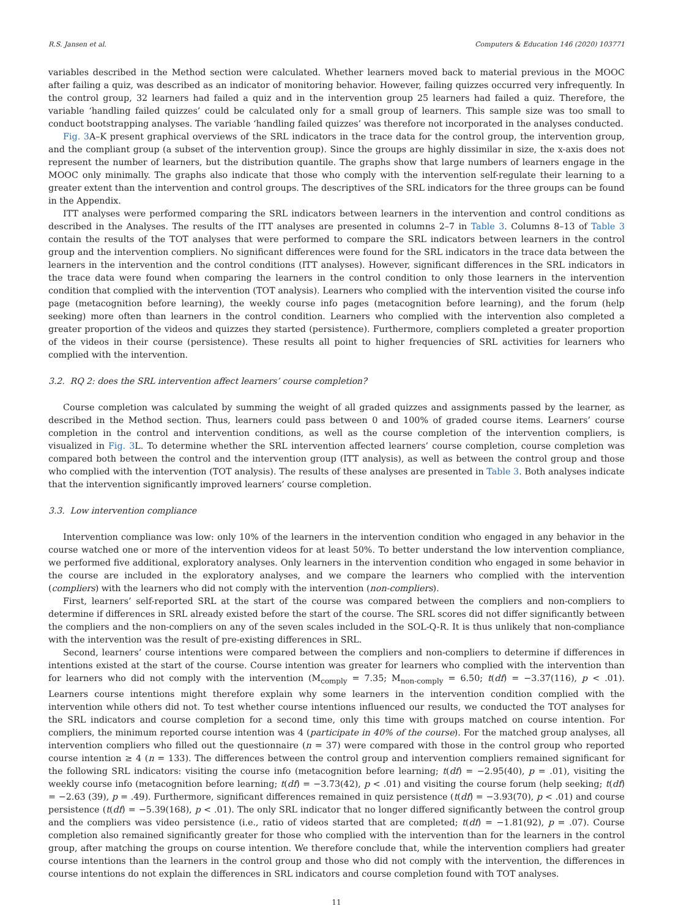R.S. Jansen et al. Computers & Education 146 (2020) 103771
variables described in the Method section were calculated. Whether learners moved back to material previous in the MOOC after failing a quiz, was described as an indicator of monitoring behavior. However, failing quizzes occurred very infrequently. In the control group, 32 learners had failed a quiz and in the intervention group 25 learners had failed a quiz. Therefore, the variable ‘handling failed quizzes’ could be calculated only for a small group of learners. This sample size was too small to conduct bootstrapping analyses. The variable ‘handling failed quizzes’ was therefore not incorporated in the analyses conducted.
Fig. 3 A–K present graphical overviews of the SRL indicators in the trace data for the control group, the intervention group, and the compliant group (a subset of the intervention group). Since the groups are highly dissimilar in size, the x-axis does not represent the number of learners, but the distribution quantile. The graphs show that large numbers of learners engage in the MOOC only minimally. The graphs also indicate that those who comply with the intervention self-regulate their learning to a greater extent than the intervention and control groups. The descriptives of the SRL indicators for the three groups can be found in the Appendix.
ITT analyses were performed comparing the SRL indicators between learners in the intervention and control conditions as described in the Analyses. The results of the ITT analyses are presented in columns 2–7 in Table 3. Columns 8–13 of Table 3 contain the results of the TOT analyses that were performed to compare the SRL indicators between learners in the control group and the intervention compliers. No significant differences were found for the SRL indicators in the trace data between the learners in the intervention and the control conditions (ITT analyses). However, significant differences in the SRL indicators in the trace data were found when comparing the learners in the control condition to only those learners in the intervention condition that complied with the intervention (TOT analysis). Learners who complied with the intervention visited the course info page (metacognition before learning), the weekly course info pages (metacognition before learning), and the forum (help seeking) more often than learners in the control condition. Learners who complied with the intervention also completed a greater proportion of the videos and quizzes they started (persistence). Furthermore, compliers completed a greater proportion of the videos in their course (persistence). These results all point to higher frequencies of SRL activities for learners who complied with the intervention.
3.2. RQ 2: does the SRL intervention affect learners’ course completion?
Course completion was calculated by summing the weight of all graded quizzes and assignments passed by the learner, as described in the Method section. Thus, learners could pass between 0 and 100% of graded course items. Learners’ course completion in the control and intervention conditions, as well as the course completion of the intervention compliers, is visualized in Fig. 3 L. To determine whether the SRL intervention affected learners’ course completion, course completion was compared both between the control and the intervention group (ITT analysis), as well as between the control group and those who complied with the intervention (TOT analysis). The results of these analyses are presented in Table 3. Both analyses indicate that the intervention significantly improved learners’ course completion.
3.3. Low intervention compliance
Intervention compliance was low: only 10% of the learners in the intervention condition who engaged in any behavior in the course watched one or more of the intervention videos for at least 50%. To better understand the low intervention compliance, we performed five additional, exploratory analyses. Only learners in the intervention condition who engaged in some behavior in the course are included in the exploratory analyses, and we compare the learners who complied with the intervention (compliers) with the learners who did not comply with the intervention (non-compliers).
First, learners’ self-reported SRL at the start of the course was compared between the compliers and non-compliers to determine if differences in SRL already existed before the start of the course. The SRL scores did not differ significantly between the compliers and the non-compliers on any of the seven scales included in the SOL-Q-R. It is thus unlikely that non-compliance with the intervention was the result of pre-existing differences in SRL.
Second, learners’ course intentions were compared between the compliers and non-compliers to determine if differences in intentions existed at the start of the course. Course intention was greater for learners who complied with the intervention than for learners who did not comply with the intervention (M<sub>comply</sub> = 7.35; M<sub>non-comply</sub> = 6.50; t(df) = −3.37(116), p < .01). Learners course intentions might therefore explain why some learners in the intervention condition complied with the intervention while others did not. To test whether course intentions influenced our results, we conducted the TOT analyses for the SRL indicators and course completion for a second time, only this time with groups matched on course intention. For compliers, the minimum reported course intention was 4 (participate in 40% of the course). For the matched group analyses, all intervention compliers who filled out the questionnaire (n = 37) were compared with those in the control group who reported course intention ≥ 4 (n = 133). The differences between the control group and intervention compliers remained significant for the following SRL indicators: visiting the course info (metacognition before learning; t(df) = −2.95(40), p = .01), visiting the weekly course info (metacognition before learning; t(df) = −3.73(42), p < .01) and visiting the course forum (help seeking; t(df) = −2.63 (39), p = .49). Furthermore, significant differences remained in quiz persistence (t(df) = −3.93(70), p < .01) and course persistence (t(df) = −5.39(168), p < .01). The only SRL indicator that no longer differed significantly between the control group and the compliers was video persistence (i.e., ratio of videos started that are completed; t(df) = −1.81(92), p = .07). Course completion also remained significantly greater for those who complied with the intervention than for the learners in the control group, after matching the groups on course intention. We therefore conclude that, while the intervention compliers had greater course intentions than the learners in the control group and those who did not comply with the intervention, the differences in course intentions do not explain the differences in SRL indicators and course completion found with TOT analyses.
11